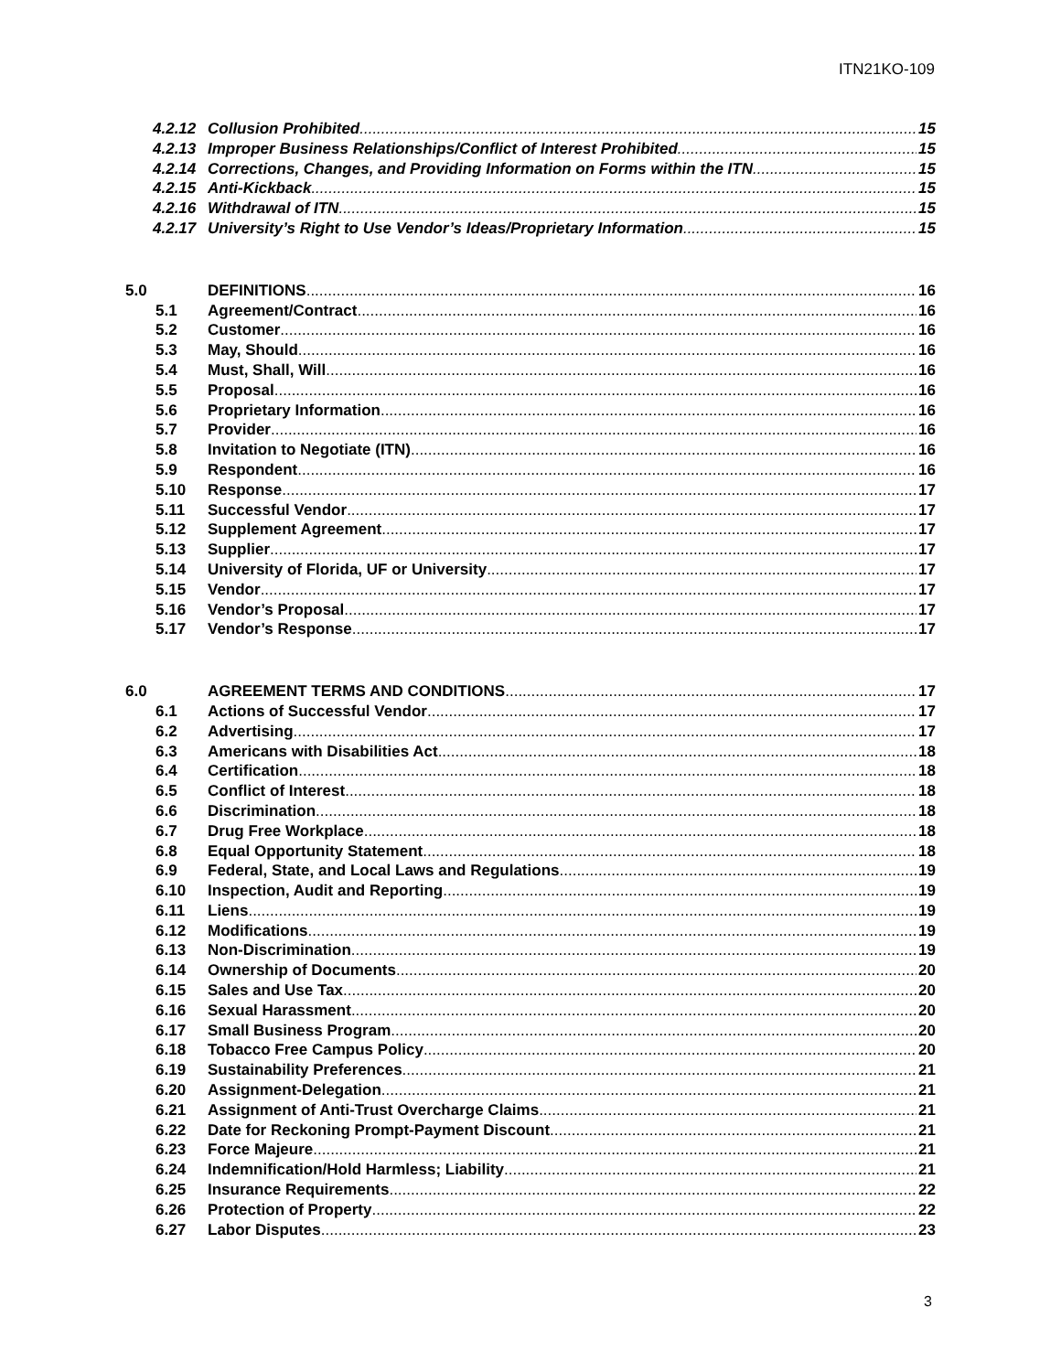ITN21KO-109
4.2.12 Collusion Prohibited 15
4.2.13 Improper Business Relationships/Conflict of Interest Prohibited 15
4.2.14 Corrections, Changes, and Providing Information on Forms within the ITN 15
4.2.15 Anti-Kickback 15
4.2.16 Withdrawal of ITN 15
4.2.17 University’s Right to Use Vendor’s Ideas/Proprietary Information 15
5.0 DEFINITIONS 16
5.1 Agreement/Contract 16
5.2 Customer 16
5.3 May, Should 16
5.4 Must, Shall, Will 16
5.5 Proposal 16
5.6 Proprietary Information 16
5.7 Provider 16
5.8 Invitation to Negotiate (ITN) 16
5.9 Respondent 16
5.10 Response 17
5.11 Successful Vendor 17
5.12 Supplement Agreement 17
5.13 Supplier 17
5.14 University of Florida, UF or University 17
5.15 Vendor 17
5.16 Vendor’s Proposal 17
5.17 Vendor’s Response 17
6.0 AGREEMENT TERMS AND CONDITIONS 17
6.1 Actions of Successful Vendor 17
6.2 Advertising 17
6.3 Americans with Disabilities Act 18
6.4 Certification 18
6.5 Conflict of Interest 18
6.6 Discrimination 18
6.7 Drug Free Workplace 18
6.8 Equal Opportunity Statement 18
6.9 Federal, State, and Local Laws and Regulations 19
6.10 Inspection, Audit and Reporting 19
6.11 Liens 19
6.12 Modifications 19
6.13 Non-Discrimination 19
6.14 Ownership of Documents 20
6.15 Sales and Use Tax 20
6.16 Sexual Harassment 20
6.17 Small Business Program 20
6.18 Tobacco Free Campus Policy 20
6.19 Sustainability Preferences 21
6.20 Assignment-Delegation 21
6.21 Assignment of Anti-Trust Overcharge Claims 21
6.22 Date for Reckoning Prompt-Payment Discount 21
6.23 Force Majeure 21
6.24 Indemnification/Hold Harmless; Liability 21
6.25 Insurance Requirements 22
6.26 Protection of Property 22
6.27 Labor Disputes 23
3